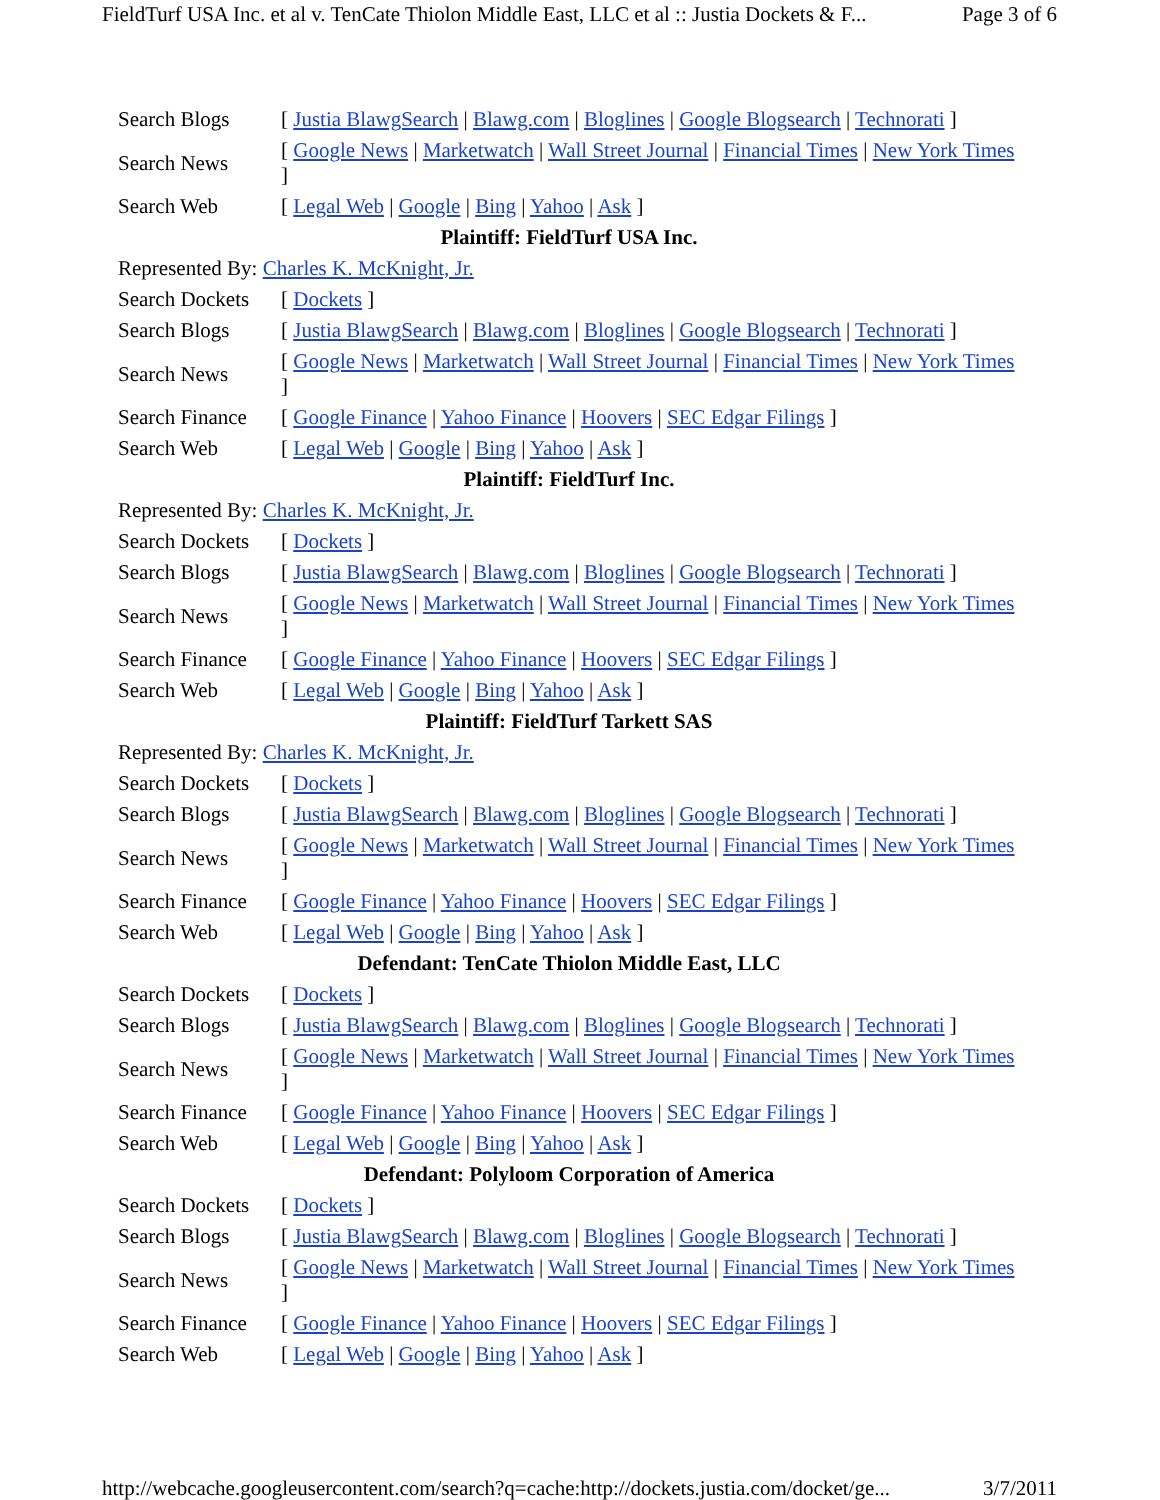FieldTurf USA Inc. et al v. TenCate Thiolon Middle East, LLC et al :: Justia Dockets & F... Page 3 of 6
| Search Blogs | [ Justia BlawgSearch / Blawg.com / Bloglines / Google Blogsearch / Technorati ] |
| Search News | [ Google News / Marketwatch / Wall Street Journal / Financial Times / New York Times ] |
| Search Web | [ Legal Web / Google / Bing / Yahoo / Ask ] |
| Plaintiff: FieldTurf USA Inc. | |
| Represented By: Charles K. McKnight, Jr. | |
| Search Dockets | [ Dockets ] |
| Search Blogs | [ Justia BlawgSearch / Blawg.com / Bloglines / Google Blogsearch / Technorati ] |
| Search News | [ Google News / Marketwatch / Wall Street Journal / Financial Times / New York Times ] |
| Search Finance | [ Google Finance / Yahoo Finance / Hoovers / SEC Edgar Filings ] |
| Search Web | [ Legal Web / Google / Bing / Yahoo / Ask ] |
| Plaintiff: FieldTurf Inc. | |
| Represented By: Charles K. McKnight, Jr. | |
| Search Dockets | [ Dockets ] |
| Search Blogs | [ Justia BlawgSearch / Blawg.com / Bloglines / Google Blogsearch / Technorati ] |
| Search News | [ Google News / Marketwatch / Wall Street Journal / Financial Times / New York Times ] |
| Search Finance | [ Google Finance / Yahoo Finance / Hoovers / SEC Edgar Filings ] |
| Search Web | [ Legal Web / Google / Bing / Yahoo / Ask ] |
| Plaintiff: FieldTurf Tarkett SAS | |
| Represented By: Charles K. McKnight, Jr. | |
| Search Dockets | [ Dockets ] |
| Search Blogs | [ Justia BlawgSearch / Blawg.com / Bloglines / Google Blogsearch / Technorati ] |
| Search News | [ Google News / Marketwatch / Wall Street Journal / Financial Times / New York Times ] |
| Search Finance | [ Google Finance / Yahoo Finance / Hoovers / SEC Edgar Filings ] |
| Search Web | [ Legal Web / Google / Bing / Yahoo / Ask ] |
| Defendant: TenCate Thiolon Middle East, LLC | |
| Search Dockets | [ Dockets ] |
| Search Blogs | [ Justia BlawgSearch / Blawg.com / Bloglines / Google Blogsearch / Technorati ] |
| Search News | [ Google News / Marketwatch / Wall Street Journal / Financial Times / New York Times ] |
| Search Finance | [ Google Finance / Yahoo Finance / Hoovers / SEC Edgar Filings ] |
| Search Web | [ Legal Web / Google / Bing / Yahoo / Ask ] |
| Defendant: Polyloom Corporation of America | |
| Search Dockets | [ Dockets ] |
| Search Blogs | [ Justia BlawgSearch / Blawg.com / Bloglines / Google Blogsearch / Technorati ] |
| Search News | [ Google News / Marketwatch / Wall Street Journal / Financial Times / New York Times ] |
| Search Finance | [ Google Finance / Yahoo Finance / Hoovers / SEC Edgar Filings ] |
| Search Web | [ Legal Web / Google / Bing / Yahoo / Ask ] |
http://webcache.googleusercontent.com/search?q=cache:http://dockets.justia.com/docket/ge... 3/7/2011